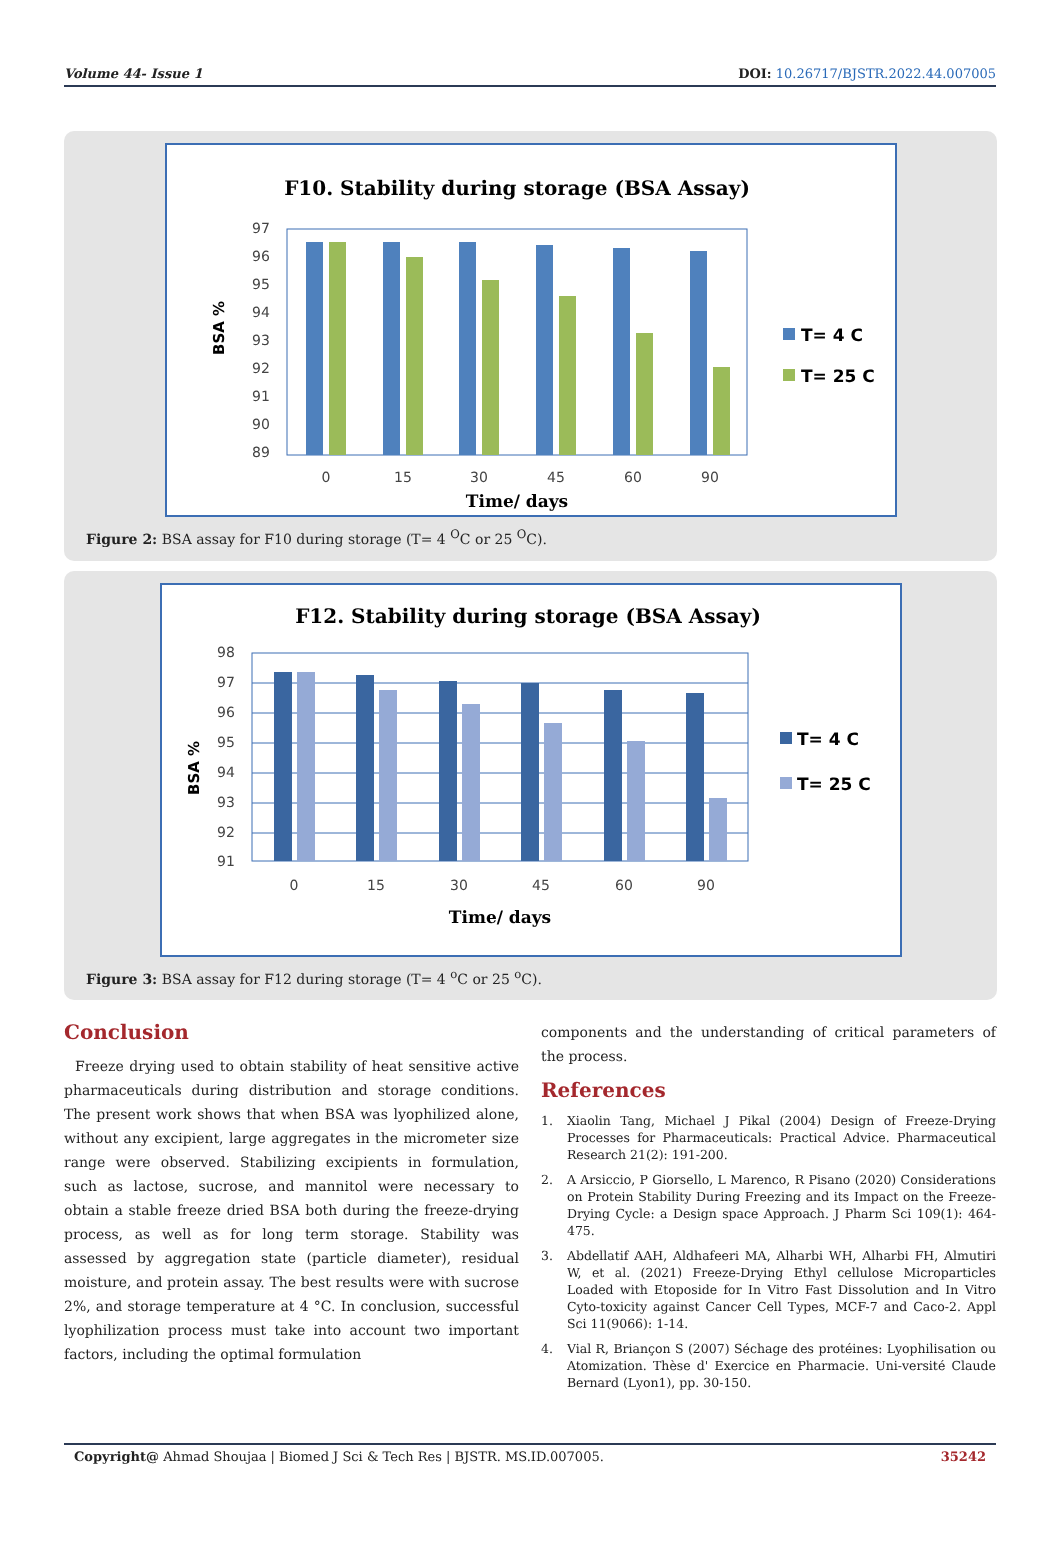Volume 44- Issue 1 DOI: 10.26717/BJSTR.2022.44.007005
F10. Stability during storage (BSA Assay)
BSA %
97
96
95
94
93
92
91
90
89
0
15
30
45
60
90
Time/ days
T= 4 C
T= 25 C
Figure 2: BSA assay for F10 during storage (T= 4 <sup>O</sup>C or 25 <sup>O</sup>C).
F12. Stability during storage (BSA Assay)
BSA %
98
97
96
95
94
93
92
91
0
15
30
45
60
90
Time/ days
T= 4 C
T= 25 C
Figure 3: BSA assay for F12 during storage (T= 4 <sup>o</sup>C or 25 <sup>o</sup>C).
Conclusion
Freeze drying used to obtain stability of heat sensitive active pharmaceuticals during distribution and storage conditions. The present work shows that when BSA was lyophilized alone, without any excipient, large aggregates in the micrometer size range were observed. Stabilizing excipients in formulation, such as lactose, sucrose, and mannitol were necessary to obtain a stable freeze dried BSA both during the freeze-drying process, as well as for long term storage. Stability was assessed by aggregation state (particle diameter), residual moisture, and protein assay. The best results were with sucrose 2%, and storage temperature at 4 °C. In conclusion, successful lyophilization process must take into account two important factors, including the optimal formulation
components and the understanding of critical parameters of the process.
References
1. Xiaolin Tang, Michael J Pikal (2004) Design of Freeze-Drying Processes for Pharmaceuticals: Practical Advice. Pharmaceutical Research 21(2): 191-200.
2. A Arsiccio, P Giorsello, L Marenco, R Pisano (2020) Considerations on Protein Stability During Freezing and its Impact on the Freeze-Drying Cycle: a Design space Approach. J Pharm Sci 109(1): 464-475.
3. Abdellatif AAH, Aldhafeeri MA, Alharbi WH, Alharbi FH, Almutiri W, et al. (2021) Freeze-Drying Ethyl cellulose Microparticles Loaded with Etoposide for In Vitro Fast Dissolution and In Vitro Cyto-toxicity against Cancer Cell Types, MCF-7 and Caco-2. Appl Sci 11(9066): 1-14.
4. Vial R, Briançon S (2007) Séchage des protéines: Lyophilisation ou Atomization. Thèse d' Exercice en Pharmacie. Uni-versité Claude Bernard (Lyon1), pp. 30-150.
Copyright@ Ahmad Shoujaa | Biomed J Sci & Tech Res | BJSTR. MS.ID.007005. 35242